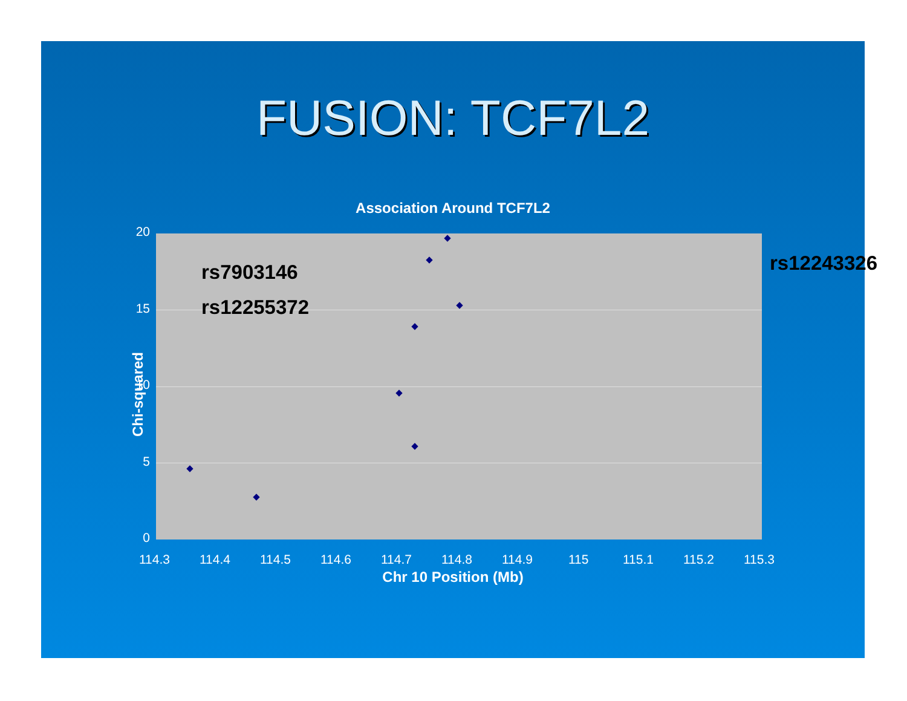FUSION: TCF7L2
Association Around TCF7L2
rs7903146
rs12255372
rs12243326
20
15
10
5
0
Chi-squared
114.3 114.4 114.5 114.6 114.7 114.8 114.9 115 115.1 115.2 115.3
Chr 10 Position (Mb)